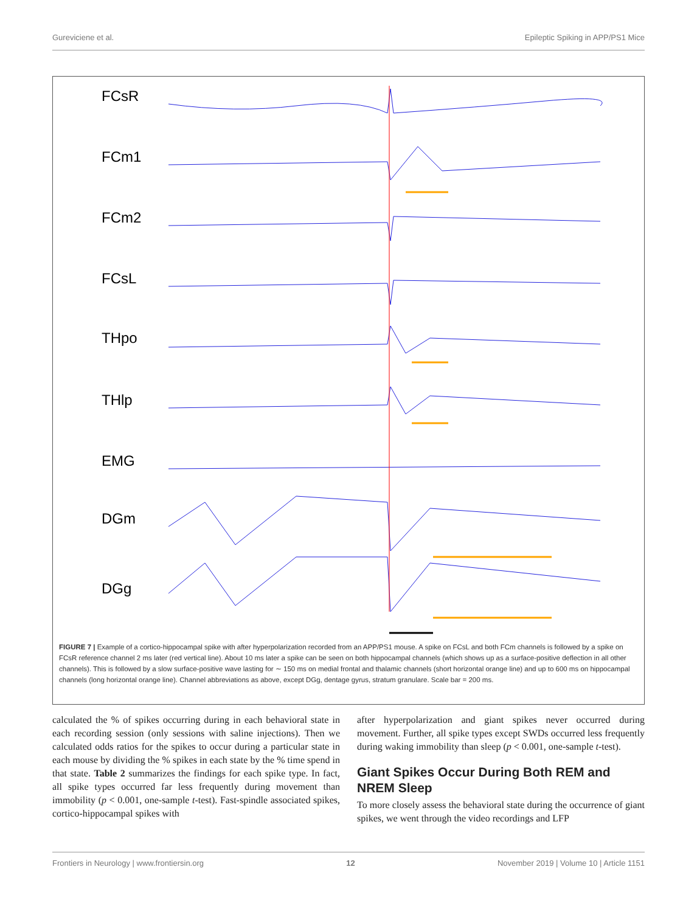Gureviciene et al. Epileptic Spiking in APP/PS1 Mice
FCsR
FCm1
FCm2
FCsL
THpo
THlp
EMG
DGm
DGg
FIGURE 7 | Example of a cortico-hippocampal spike with after hyperpolarization recorded from an APP/PS1 mouse. A spike on FCsL and both FCm channels is followed by a spike on FCsR reference channel 2 ms later (red vertical line). About 10 ms later a spike can be seen on both hippocampal channels (which shows up as a surface-positive deflection in all other channels). This is followed by a slow surface-positive wave lasting for ∼ 150 ms on medial frontal and thalamic channels (short horizontal orange line) and up to 600 ms on hippocampal channels (long horizontal orange line). Channel abbreviations as above, except DGg, dentage gyrus, stratum granulare. Scale bar = 200 ms.
calculated the % of spikes occurring during in each behavioral state in each recording session (only sessions with saline injections). Then we calculated odds ratios for the spikes to occur during a particular state in each mouse by dividing the % spikes in each state by the % time spend in that state. Table 2 summarizes the findings for each spike type. In fact, all spike types occurred far less frequently during movement than immobility (p < 0.001, one-sample t-test). Fast-spindle associated spikes, cortico-hippocampal spikes with
after hyperpolarization and giant spikes never occurred during movement. Further, all spike types except SWDs occurred less frequently during waking immobility than sleep (p < 0.001, one-sample t-test).
Giant Spikes Occur During Both REM and NREM Sleep
To more closely assess the behavioral state during the occurrence of giant spikes, we went through the video recordings and LFP
Frontiers in Neurology | www.frontiersin.org 12 November 2019 | Volume 10 | Article 1151